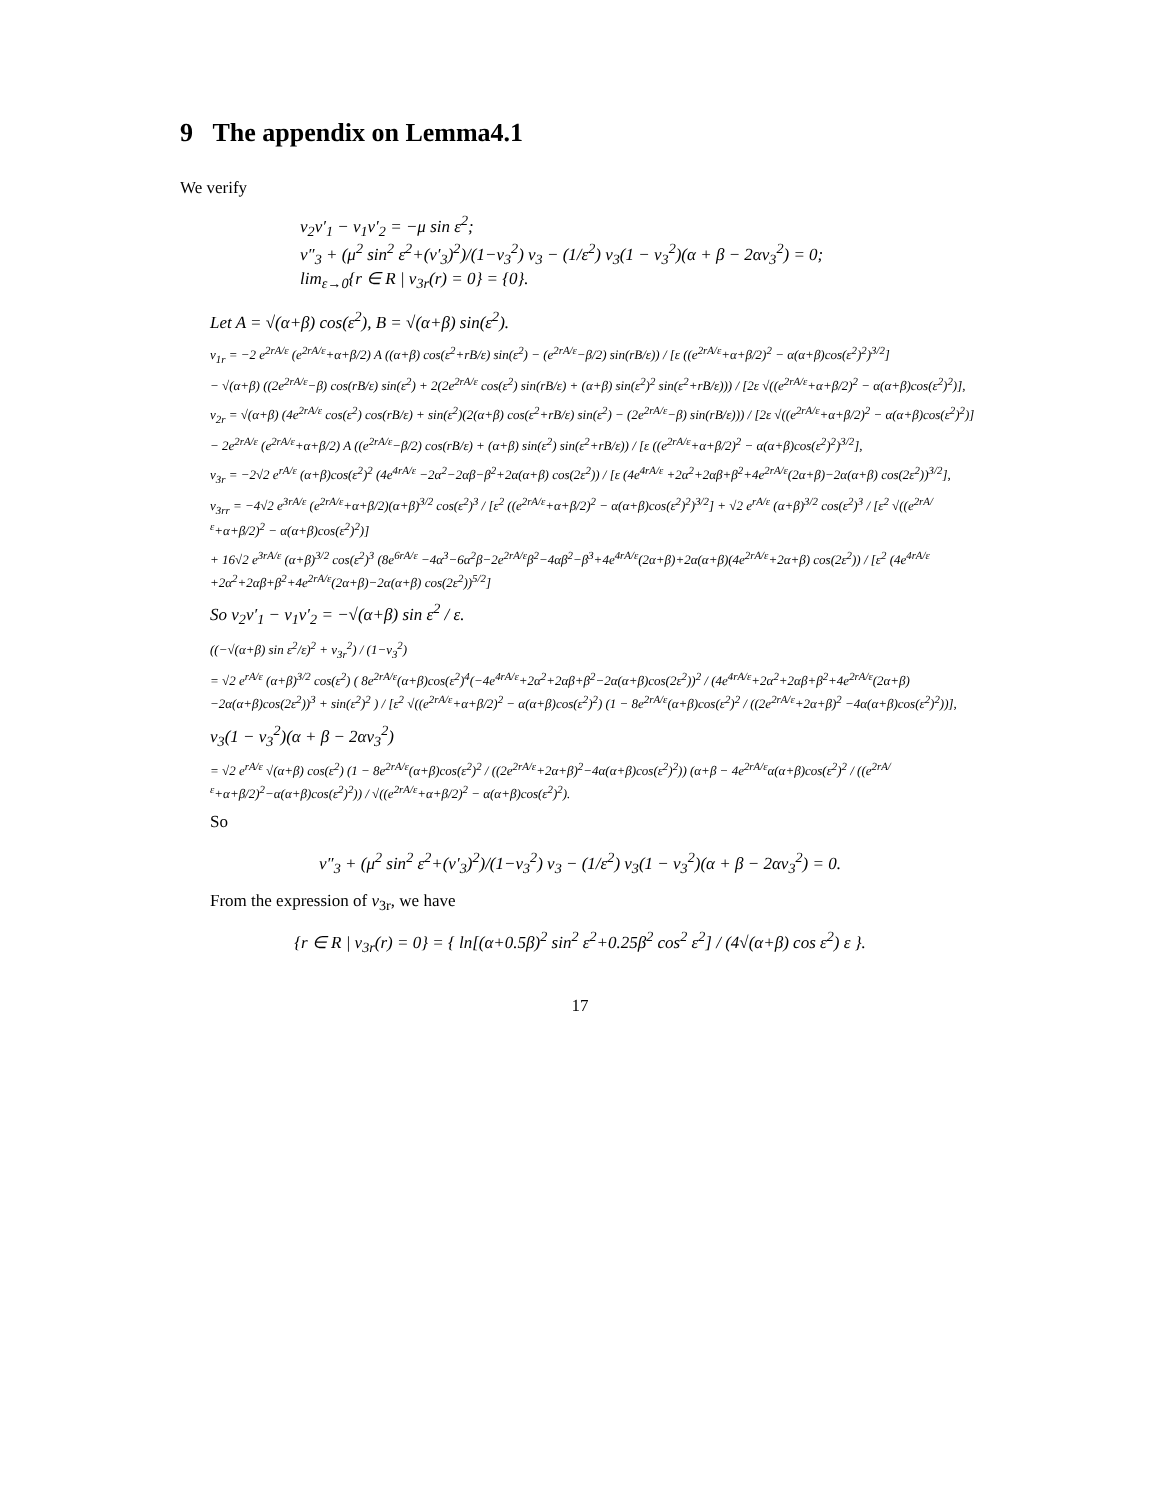9 The appendix on Lemma4.1
We verify
v<sub>2</sub>v′<sub>1</sub> − v<sub>1</sub>v′<sub>2</sub> = −μ sin ε<sup>2</sup>;
v″<sub>3</sub> + (μ<sup>2</sup> sin<sup>2</sup> ε<sup>2</sup>+(v′<sub>3</sub>)<sup>2</sup>)/(1−v<sub>3</sub><sup>2</sup>) v<sub>3</sub> − (1/ε<sup>2</sup>) v<sub>3</sub>(1 − v<sub>3</sub><sup>2</sup>)(α + β − 2αv<sub>3</sub><sup>2</sup>) = 0;
lim<sub>ε→0</sub>{r ∈ R | v<sub>3r</sub>(r) = 0} = {0}.
Let A = √(α+β) cos(ε<sup>2</sup>), B = √(α+β) sin(ε<sup>2</sup>).
v<sub>1r</sub> = −2 e<sup>2rA/ε</sup> (e<sup>2rA/ε</sup>+α+β/2) A ((α+β) cos(ε<sup>2</sup>+rB/ε) sin(ε<sup>2</sup>) − (e<sup>2rA/ε</sup>−β/2) sin(rB/ε)) / [ε ((e<sup>2rA/ε</sup>+α+β/2)<sup>2</sup> − α(α+β)cos(ε<sup>2</sup>)<sup>2</sup>)<sup>3/2</sup>]
− √(α+β) ((2e<sup>2rA/ε</sup>−β) cos(rB/ε) sin(ε<sup>2</sup>) + 2(2e<sup>2rA/ε</sup> cos(ε<sup>2</sup>) sin(rB/ε) + (α+β) sin(ε<sup>2</sup>)<sup>2</sup> sin(ε<sup>2</sup>+rB/ε))) / [2ε √((e<sup>2rA/ε</sup>+α+β/2)<sup>2</sup> − α(α+β)cos(ε<sup>2</sup>)<sup>2</sup>)],
v<sub>2r</sub> = √(α+β) (4e<sup>2rA/ε</sup> cos(ε<sup>2</sup>) cos(rB/ε) + sin(ε<sup>2</sup>)(2(α+β) cos(ε<sup>2</sup>+rB/ε) sin(ε<sup>2</sup>) − (2e<sup>2rA/ε</sup>−β) sin(rB/ε))) / [2ε √((e<sup>2rA/ε</sup>+α+β/2)<sup>2</sup> − α(α+β)cos(ε<sup>2</sup>)<sup>2</sup>)]
− 2e<sup>2rA/ε</sup> (e<sup>2rA/ε</sup>+α+β/2) A ((e<sup>2rA/ε</sup>−β/2) cos(rB/ε) + (α+β) sin(ε<sup>2</sup>) sin(ε<sup>2</sup>+rB/ε)) / [ε ((e<sup>2rA/ε</sup>+α+β/2)<sup>2</sup> − α(α+β)cos(ε<sup>2</sup>)<sup>2</sup>)<sup>3/2</sup>],
v<sub>3r</sub> = −2√2 e<sup>rA/ε</sup> (α+β)cos(ε<sup>2</sup>)<sup>2</sup> (4e<sup>4rA/ε</sup> −2α<sup>2</sup>−2αβ−β<sup>2</sup>+2α(α+β) cos(2ε<sup>2</sup>)) / [ε (4e<sup>4rA/ε</sup> +2α<sup>2</sup>+2αβ+β<sup>2</sup>+4e<sup>2rA/ε</sup>(2α+β)−2α(α+β) cos(2ε<sup>2</sup>))<sup>3/2</sup>],
v<sub>3rr</sub> = −4√2 e<sup>3rA/ε</sup> (e<sup>2rA/ε</sup>+α+β/2)(α+β)<sup>3/2</sup> cos(ε<sup>2</sup>)<sup>3</sup> / [ε<sup>2</sup> ((e<sup>2rA/ε</sup>+α+β/2)<sup>2</sup> − α(α+β)cos(ε<sup>2</sup>)<sup>2</sup>)<sup>3/2</sup>] + √2 e<sup>rA/ε</sup> (α+β)<sup>3/2</sup> cos(ε<sup>2</sup>)<sup>3</sup> / [ε<sup>2</sup> √((e<sup>2rA/ε</sup>+α+β/2)<sup>2</sup> − α(α+β)cos(ε<sup>2</sup>)<sup>2</sup>)]
+ 16√2 e<sup>3rA/ε</sup> (α+β)<sup>3/2</sup> cos(ε<sup>2</sup>)<sup>3</sup> (8e<sup>6rA/ε</sup> −4α<sup>3</sup>−6α<sup>2</sup>β−2e<sup>2rA/ε</sup>β<sup>2</sup>−4αβ<sup>2</sup>−β<sup>3</sup>+4e<sup>4rA/ε</sup>(2α+β)+2α(α+β)(4e<sup>2rA/ε</sup>+2α+β) cos(2ε<sup>2</sup>)) / [ε<sup>2</sup> (4e<sup>4rA/ε</sup> +2α<sup>2</sup>+2αβ+β<sup>2</sup>+4e<sup>2rA/ε</sup>(2α+β)−2α(α+β) cos(2ε<sup>2</sup>))<sup>5/2</sup>]
So v<sub>2</sub>v′<sub>1</sub> − v<sub>1</sub>v′<sub>2</sub> = −√(α+β) sin ε<sup>2</sup> / ε.
((−√(α+β) sin ε<sup>2</sup>/ε)<sup>2</sup> + v<sub>3r</sub><sup>2</sup>) / (1−v<sub>3</sub><sup>2</sup>)
= √2 e<sup>rA/ε</sup> (α+β)<sup>3/2</sup> cos(ε<sup>2</sup>) ( 8e<sup>2rA/ε</sup>(α+β)cos(ε<sup>2</sup>)<sup>4</sup>(−4e<sup>4rA/ε</sup>+2α<sup>2</sup>+2αβ+β<sup>2</sup>−2α(α+β)cos(2ε<sup>2</sup>))<sup>2</sup> / (4e<sup>4rA/ε</sup>+2α<sup>2</sup>+2αβ+β<sup>2</sup>+4e<sup>2rA/ε</sup>(2α+β)−2α(α+β)cos(2ε<sup>2</sup>))<sup>3</sup> + sin(ε<sup>2</sup>)<sup>2</sup> ) / [ε<sup>2</sup> √((e<sup>2rA/ε</sup>+α+β/2)<sup>2</sup> − α(α+β)cos(ε<sup>2</sup>)<sup>2</sup>) (1 − 8e<sup>2rA/ε</sup>(α+β)cos(ε<sup>2</sup>)<sup>2</sup> / ((2e<sup>2rA/ε</sup>+2α+β)<sup>2</sup> −4α(α+β)cos(ε<sup>2</sup>)<sup>2</sup>))],
v<sub>3</sub>(1 − v<sub>3</sub><sup>2</sup>)(α + β − 2αv<sub>3</sub><sup>2</sup>)
= √2 e<sup>rA/ε</sup> √(α+β) cos(ε<sup>2</sup>) (1 − 8e<sup>2rA/ε</sup>(α+β)cos(ε<sup>2</sup>)<sup>2</sup> / ((2e<sup>2rA/ε</sup>+2α+β)<sup>2</sup>−4α(α+β)cos(ε<sup>2</sup>)<sup>2</sup>)) (α+β − 4e<sup>2rA/ε</sup>α(α+β)cos(ε<sup>2</sup>)<sup>2</sup> / ((e<sup>2rA/ε</sup>+α+β/2)<sup>2</sup>−α(α+β)cos(ε<sup>2</sup>)<sup>2</sup>)) / √((e<sup>2rA/ε</sup>+α+β/2)<sup>2</sup> − α(α+β)cos(ε<sup>2</sup>)<sup>2</sup>).
So
v″<sub>3</sub> + (μ<sup>2</sup> sin<sup>2</sup> ε<sup>2</sup>+(v′<sub>3</sub>)<sup>2</sup>)/(1−v<sub>3</sub><sup>2</sup>) v<sub>3</sub> − (1/ε<sup>2</sup>) v<sub>3</sub>(1 − v<sub>3</sub><sup>2</sup>)(α + β − 2αv<sub>3</sub><sup>2</sup>) = 0.
From the expression of v<sub>3r</sub>, we have
{r ∈ R | v<sub>3r</sub>(r) = 0} = { ln[(α+0.5β)<sup>2</sup> sin<sup>2</sup> ε<sup>2</sup>+0.25β<sup>2</sup> cos<sup>2</sup> ε<sup>2</sup>] / (4√(α+β) cos ε<sup>2</sup>) ε }.
17